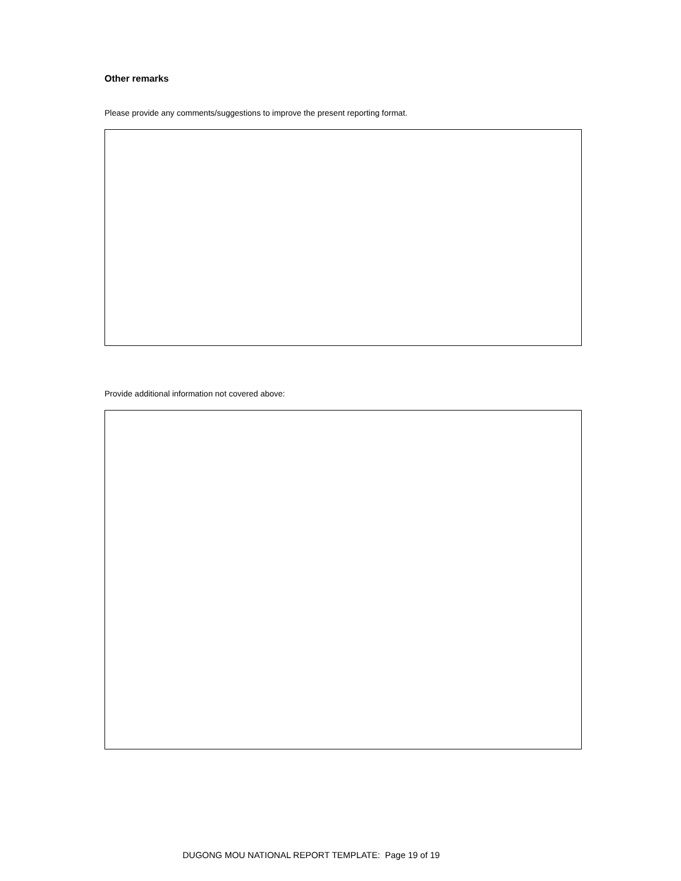Other remarks
Please provide any comments/suggestions to improve the present reporting format.
Provide additional information not covered above:
DUGONG MOU NATIONAL REPORT TEMPLATE: Page 19 of 19